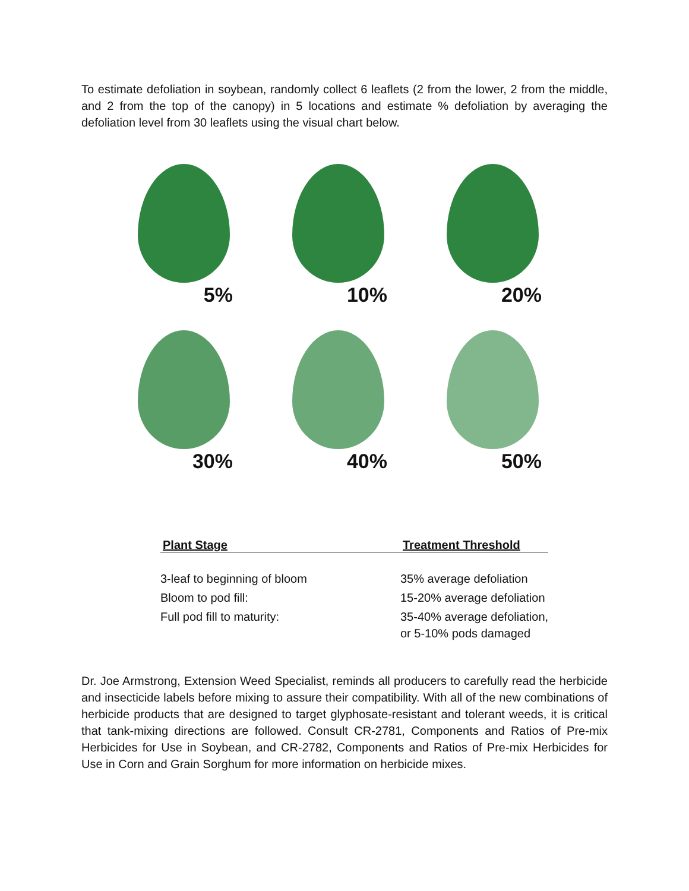To estimate defoliation in soybean, randomly collect 6 leaflets (2 from the lower, 2 from the middle, and 2 from the top of the canopy) in 5 locations and estimate % defoliation by averaging the defoliation level from 30 leaflets using the visual chart below.
5%
10%
20%
30%
40%
50%
| Plant Stage | Treatment Threshold |
| --- | --- |
| 3-leaf to beginning of bloom | 35% average defoliation |
| Bloom to pod fill: | 15-20% average defoliation |
| Full pod fill to maturity: | 35-40% average defoliation, or 5-10% pods damaged |
Dr. Joe Armstrong, Extension Weed Specialist, reminds all producers to carefully read the herbicide and insecticide labels before mixing to assure their compatibility. With all of the new combinations of herbicide products that are designed to target glyphosate-resistant and tolerant weeds, it is critical that tank-mixing directions are followed. Consult CR-2781, Components and Ratios of Pre-mix Herbicides for Use in Soybean, and CR-2782, Components and Ratios of Pre-mix Herbicides for Use in Corn and Grain Sorghum for more information on herbicide mixes.